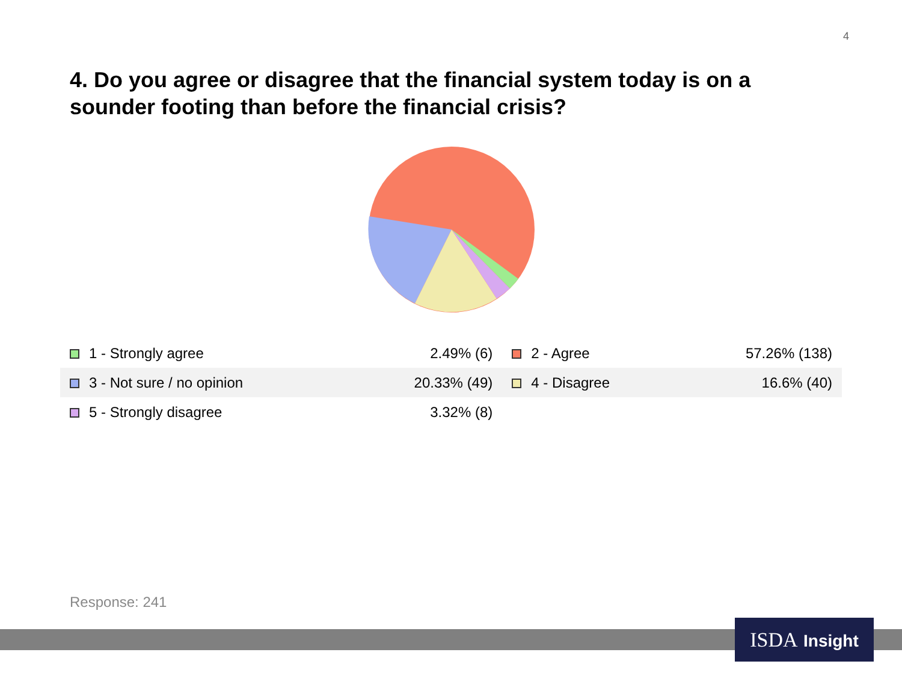4
4. Do you agree or disagree that the financial system today is on a sounder footing than before the financial crisis?
| 1 - Strongly agree | 2.49% (6) | 2 - Agree | 57.26% (138) |
| 3 - Not sure / no opinion | 20.33% (49) | 4 - Disagree | 16.6% (40) |
| 5 - Strongly disagree | 3.32% (8) | | |
Response: 241
ISDA Insight